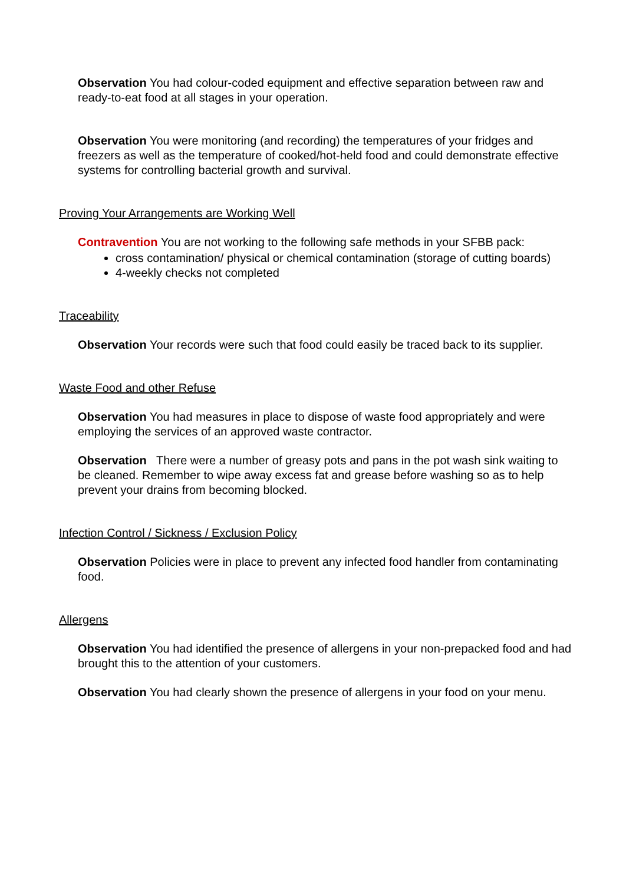Observation You had colour-coded equipment and effective separation between raw and ready-to-eat food at all stages in your operation.
Observation You were monitoring (and recording) the temperatures of your fridges and freezers as well as the temperature of cooked/hot-held food and could demonstrate effective systems for controlling bacterial growth and survival.
Proving Your Arrangements are Working Well
Contravention You are not working to the following safe methods in your SFBB pack:
cross contamination/ physical or chemical contamination (storage of cutting boards)
4-weekly checks not completed
Traceability
Observation Your records were such that food could easily be traced back to its supplier.
Waste Food and other Refuse
Observation You had measures in place to dispose of waste food appropriately and were employing the services of an approved waste contractor.
Observation There were a number of greasy pots and pans in the pot wash sink waiting to be cleaned. Remember to wipe away excess fat and grease before washing so as to help prevent your drains from becoming blocked.
Infection Control / Sickness / Exclusion Policy
Observation Policies were in place to prevent any infected food handler from contaminating food.
Allergens
Observation You had identified the presence of allergens in your non-prepacked food and had brought this to the attention of your customers.
Observation You had clearly shown the presence of allergens in your food on your menu.